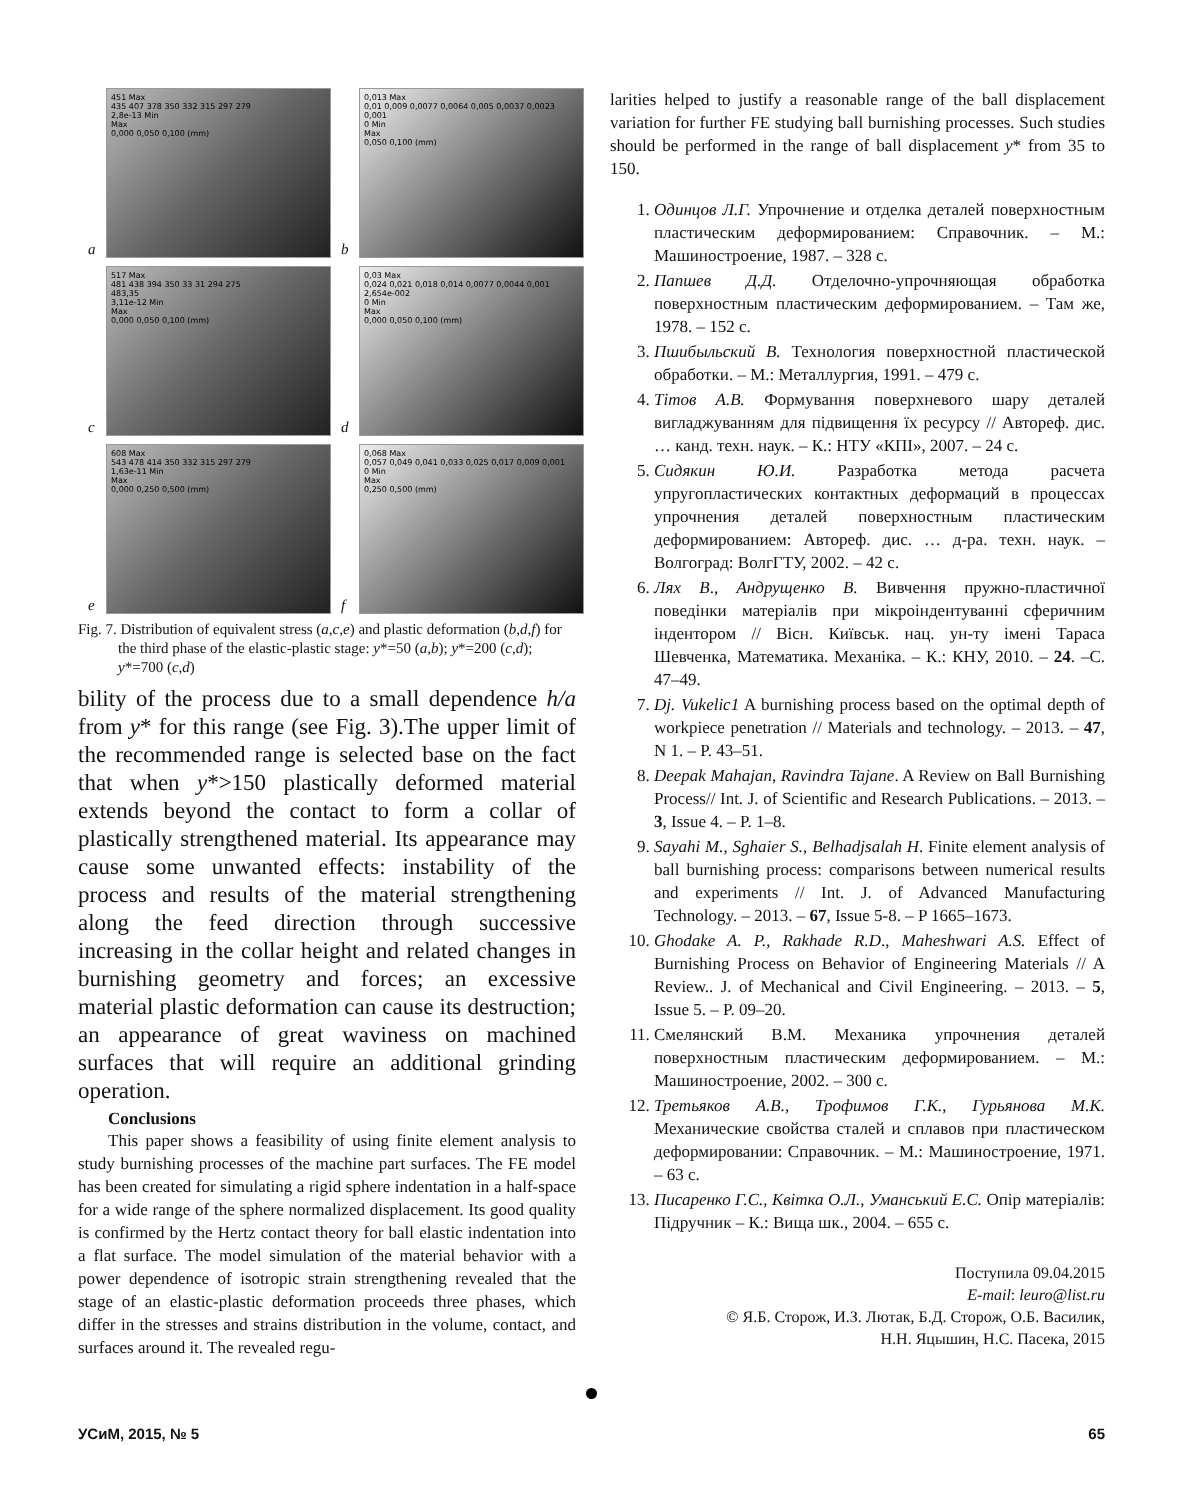a
451 Max
435 407 378 350 332 315 297 279
2,8e-13 Min
Max
0,000 0,050 0,100 (mm)
b
0,013 Max
0,01 0,009 0,0077 0,0064 0,005 0,0037 0,0023 0,001
0 Min
Max
0,050 0,100 (mm)
c
517 Max
481 438 394 350 33 31 294 275
483,35
3,11e-12 Min
Max
0,000 0,050 0,100 (mm)
d
0,03 Max
0,024 0,021 0,018 0,014 0,0077 0,0044 0,001
2,654e-002
0 Min
Max
0,000 0,050 0,100 (mm)
e
608 Max
543 478 414 350 332 315 297 279
1,63e-11 Min
Max
0,000 0,250 0,500 (mm)
f
0,068 Max
0,057 0,049 0,041 0,033 0,025 0,017 0,009 0,001
0 Min
Max
0,250 0,500 (mm)
Fig. 7. Distribution of equivalent stress (a,c,e) and plastic deformation (b,d,f) for the third phase of the elastic-plastic stage: y*=50 (a,b); y*=200 (c,d); y*=700 (c,d)
bility of the process due to a small dependence h/a from y* for this range (see Fig. 3).The upper limit of the recommended range is selected base on the fact that when y*>150 plastically deformed material extends beyond the contact to form a collar of plastically strengthened material. Its appearance may cause some unwanted effects: instability of the process and results of the material strengthening along the feed direction through successive increasing in the collar height and related changes in burnishing geometry and forces; an excessive material plastic deformation can cause its destruction; an appearance of great waviness on machined surfaces that will require an additional grinding operation.
Conclusions
This paper shows a feasibility of using finite element analysis to study burnishing processes of the machine part surfaces. The FE model has been created for simulating a rigid sphere indentation in a half-space for a wide range of the sphere normalized displacement. Its good quality is confirmed by the Hertz contact theory for ball elastic indentation into a flat surface. The model simulation of the material behavior with a power dependence of isotropic strain strengthening revealed that the stage of an elastic-plastic deformation proceeds three phases, which differ in the stresses and strains distribution in the volume, contact, and surfaces around it. The revealed regu-
larities helped to justify a reasonable range of the ball displacement variation for further FE studying ball burnishing processes. Such studies should be performed in the range of ball displacement y* from 35 to 150.
1. Одинцов Л.Г. Упрочнение и отделка деталей поверхностным пластическим деформированием: Справочник. – М.: Машиностроение, 1987. – 328 с.
2. Папшев Д.Д. Отделочно-упрочняющая обработка поверхностным пластическим деформированием. – Там же, 1978. – 152 с.
3. Пшибыльский В. Технология поверхностной пластической обработки. – М.: Металлургия, 1991. – 479 с.
4. Тітов А.В. Формування поверхневого шару деталей вигладжуванням для підвищення їх ресурсу // Автореф. дис. … канд. техн. наук. – К.: НТУ «КПІ», 2007. – 24 с.
5. Сидякин Ю.И. Разработка метода расчета упругопластических контактных деформаций в процессах упрочнения деталей поверхностным пластическим деформированием: Автореф. дис. … д-ра. техн. наук. – Волгоград: ВолгГТУ, 2002. – 42 с.
6. Лях В., Андрущенко В. Вивчення пружно-пластичної поведінки матеріалів при мікроіндентуванні сферичним індентором // Вісн. Київськ. нац. ун-ту імені Тараса Шевченка, Математика. Механіка. – К.: КНУ, 2010. – 24. –С. 47–49.
7. Dj. Vukelic1 A burnishing process based on the optimal depth of workpiece penetration // Materials and technology. – 2013. – 47, N 1. – P. 43–51.
8. Deepak Mahajan, Ravindra Tajane. A Review on Ball Burnishing Process// Int. J. of Scientific and Research Publications. – 2013. – 3, Issue 4. – P. 1–8.
9. Sayahi M., Sghaier S., Belhadjsalah H. Finite element analysis of ball burnishing process: comparisons between numerical results and experiments // Int. J. of Advanced Manufacturing Technology. – 2013. – 67, Issue 5-8. – P 1665–1673.
10. Ghodake A. P., Rakhade R.D., Maheshwari A.S. Effect of Burnishing Process on Behavior of Engineering Materials // A Review.. J. of Mechanical and Civil Engineering. – 2013. – 5, Issue 5. – P. 09–20.
11. Смелянский В.М. Механика упрочнения деталей поверхностным пластическим деформированием. – М.: Машиностроение, 2002. – 300 с.
12. Третьяков А.В., Трофимов Г.К., Гурьянова М.К. Механические свойства сталей и сплавов при пластическом деформировании: Справочник. – М.: Машиностроение, 1971. – 63 с.
13. Писаренко Г.С., Квітка О.Л., Уманський Е.С. Опір матеріалів: Підручник – К.: Вища шк., 2004. – 655 с.
Поступила 09.04.2015
E-mail: leuro@list.ru
© Я.Б. Сторож, И.З. Лютак, Б.Д. Сторож, О.Б. Василик,
Н.Н. Яцышин, Н.С. Пасека, 2015
УСиМ, 2015, № 5 65